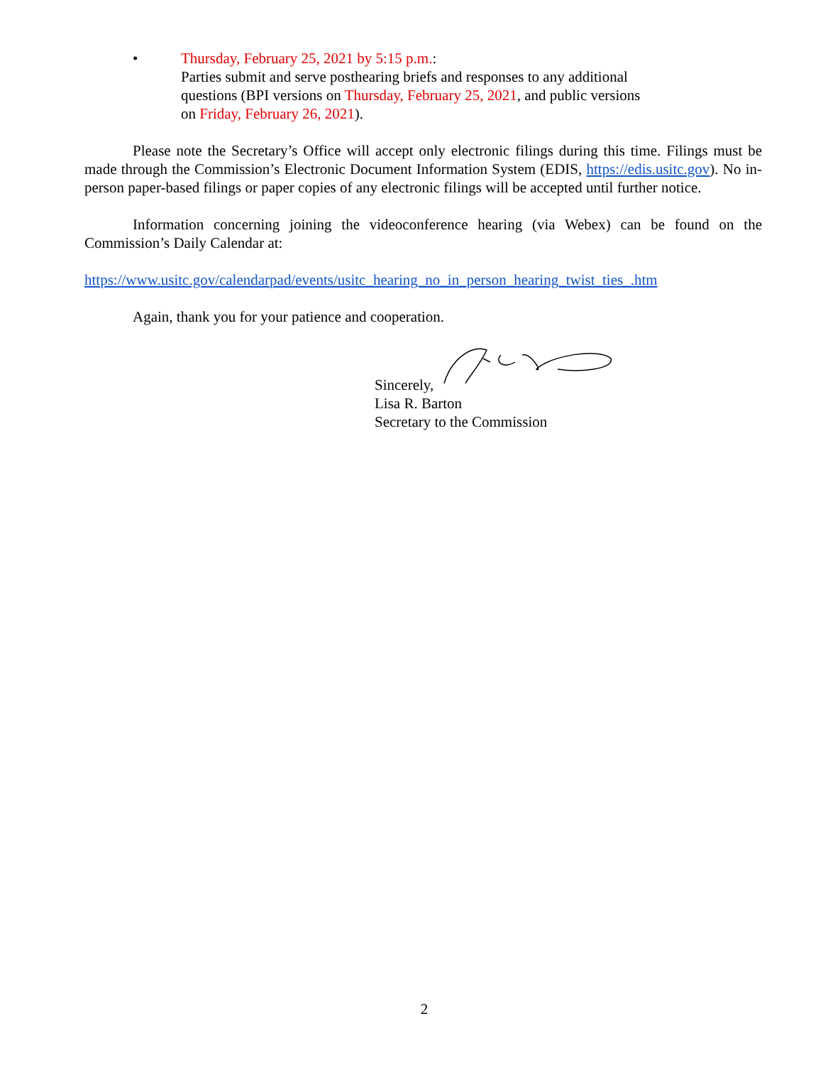• Thursday, February 25, 2021 by 5:15 p.m.:
Parties submit and serve posthearing briefs and responses to any additional
questions (BPI versions on Thursday, February 25, 2021, and public versions
on Friday, February 26, 2021).
Please note the Secretary’s Office will accept only electronic filings during this time. Filings must be made through the Commission’s Electronic Document Information System (EDIS, https://edis.usitc.gov). No in-person paper-based filings or paper copies of any electronic filings will be accepted until further notice.
Information concerning joining the videoconference hearing (via Webex) can be found on the Commission’s Daily Calendar at:
https://www.usitc.gov/calendarpad/events/usitc_hearing_no_in_person_hearing_twist_ties_.htm
Again, thank you for your patience and cooperation.
Sincerely,
Lisa R. Barton
Secretary to the Commission
2